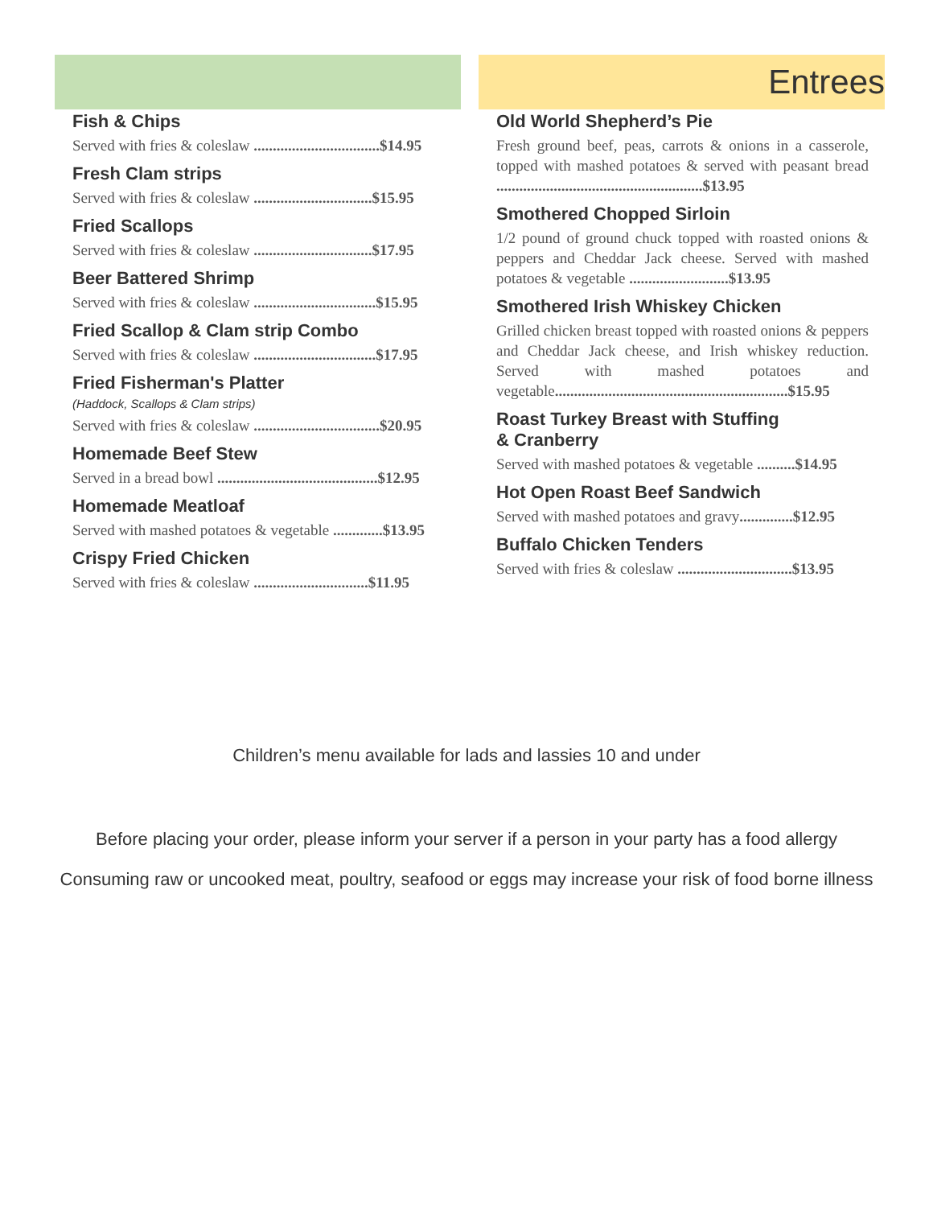Fish & Chips
Served with fries & coleslaw .................................$14.95
Fresh Clam strips
Served with fries & coleslaw ...............................$15.95
Fried Scallops
Served with fries & coleslaw ...............................$17.95
Beer Battered Shrimp
Served with fries & coleslaw ................................$15.95
Fried Scallop & Clam strip Combo
Served with fries & coleslaw ................................$17.95
Fried Fisherman's Platter
(Haddock, Scallops & Clam strips)
Served with fries & coleslaw .................................$20.95
Homemade Beef Stew
Served in a bread bowl ..........................................$12.95
Homemade Meatloaf
Served with mashed potatoes & vegetable .............$13.95
Crispy Fried Chicken
Served with fries & coleslaw ..............................$11.95
Entrees
Old World Shepherd’s Pie
Fresh ground beef, peas, carrots & onions in a casserole, topped with mashed potatoes & served with peasant bread ......................................................$13.95
Smothered Chopped Sirloin
1/2 pound of ground chuck topped with roasted onions & peppers and Cheddar Jack cheese. Served with mashed potatoes & vegetable ..........................$13.95
Smothered Irish Whiskey Chicken
Grilled chicken breast topped with roasted onions & peppers and Cheddar Jack cheese, and Irish whiskey reduction. Served with mashed potatoes and vegetable.............................................................$15.95
Roast Turkey Breast with Stuffing
& Cranberry
Served with mashed potatoes & vegetable ..........$14.95
Hot Open Roast Beef Sandwich
Served with mashed potatoes and gravy..............$12.95
Buffalo Chicken Tenders
Served with fries & coleslaw ..............................$13.95
Children’s menu available for lads and lassies 10 and under
Before placing your order, please inform your server if a person in your party has a food allergy
Consuming raw or uncooked meat, poultry, seafood or eggs may increase your risk of food borne illness